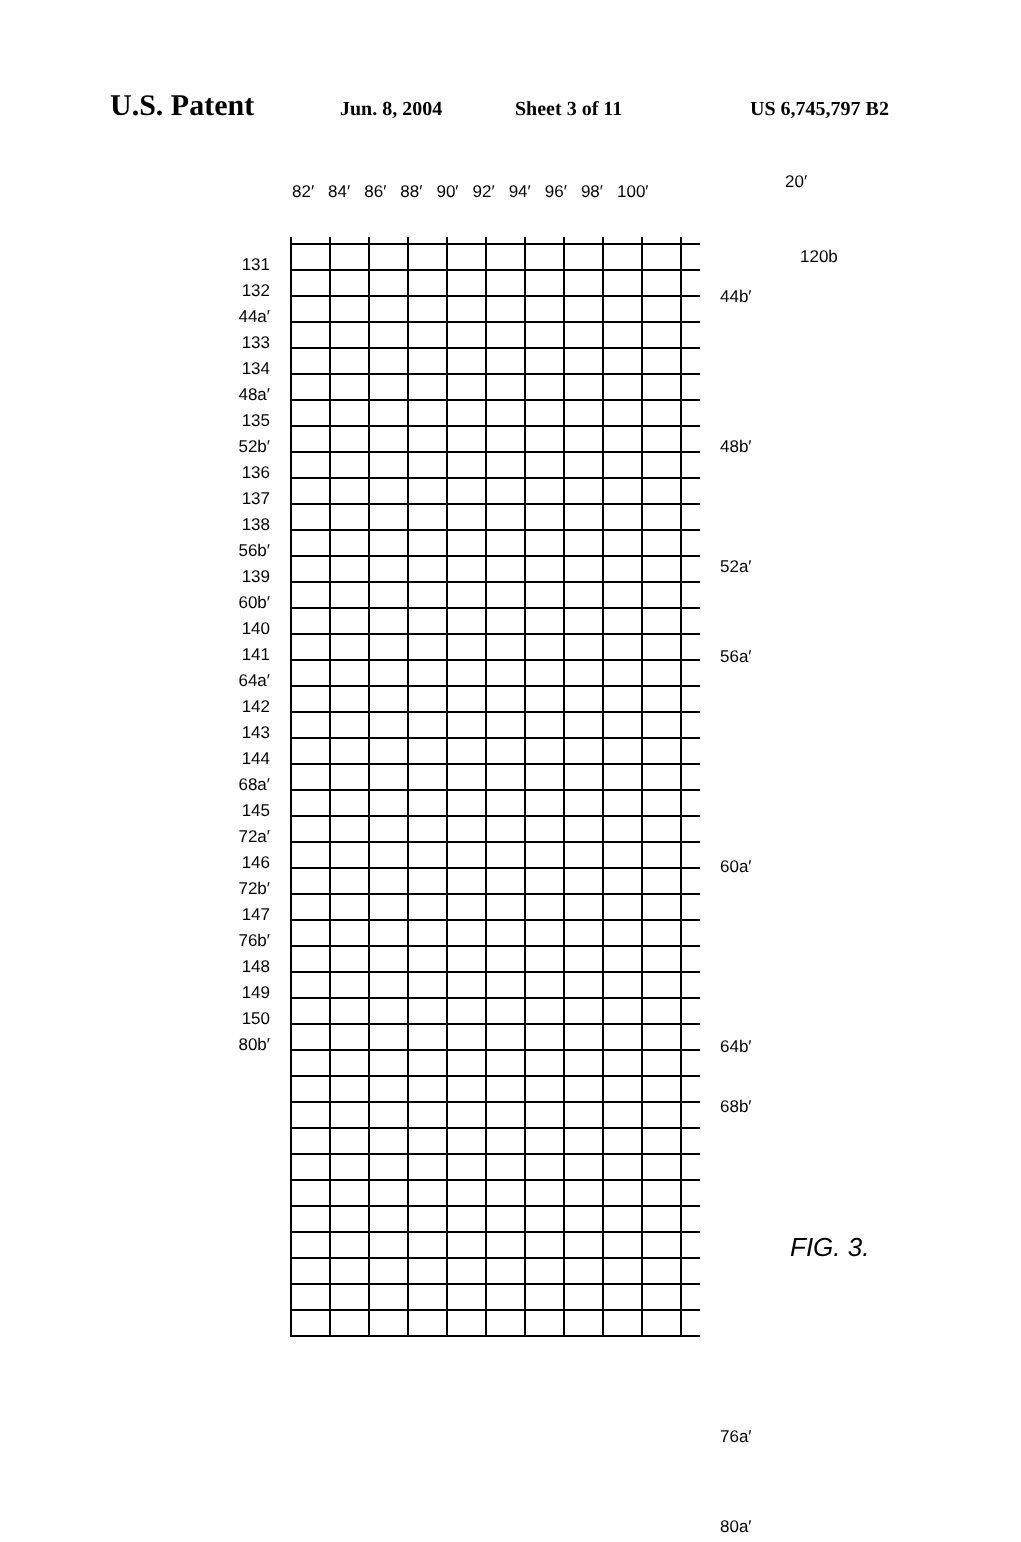U.S. Patent Jun. 8, 2004 Sheet 3 of 11 US 6,745,797 B2
20′
120b
82′ 84′ 86′ 88′ 90′ 92′ 94′ 96′ 98′ 100′
131
132
44a′
133
134
48a′
135
52b′
136
137
138
56b′
139
60b′
140
141
64a′
142
143
144
68a′
145
72a′
146
72b′
147
76b′
148
149
150
80b′
44b′
48b′
52a′
56a′
60a′
64b′
68b′
76a′
80a′
FIG. 3.